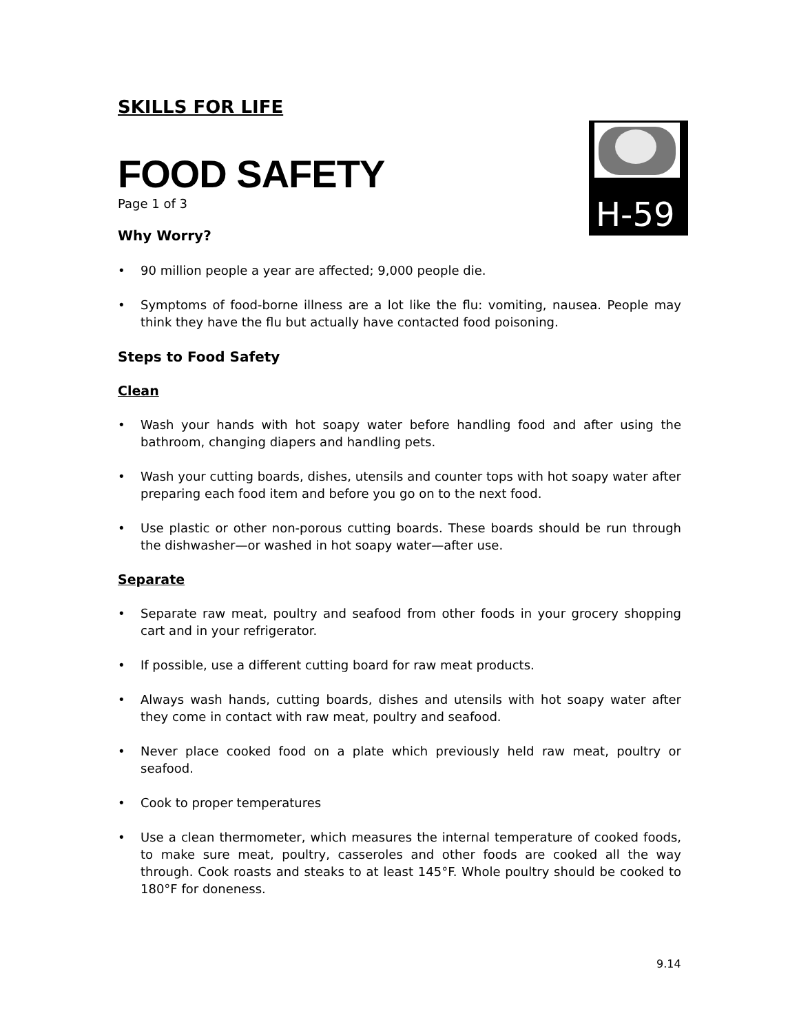H-59
SKILLS FOR LIFE
FOOD SAFETY
Page 1 of 3
Why Worry?
90 million people a year are affected; 9,000 people die.
Symptoms of food-borne illness are a lot like the flu: vomiting, nausea. People may think they have the flu but actually have contacted food poisoning.
Steps to Food Safety
Clean
Wash your hands with hot soapy water before handling food and after using the bathroom, changing diapers and handling pets.
Wash your cutting boards, dishes, utensils and counter tops with hot soapy water after preparing each food item and before you go on to the next food.
Use plastic or other non-porous cutting boards. These boards should be run through the dishwasher—or washed in hot soapy water—after use.
Separate
Separate raw meat, poultry and seafood from other foods in your grocery shopping cart and in your refrigerator.
If possible, use a different cutting board for raw meat products.
Always wash hands, cutting boards, dishes and utensils with hot soapy water after they come in contact with raw meat, poultry and seafood.
Never place cooked food on a plate which previously held raw meat, poultry or seafood.
Cook to proper temperatures
Use a clean thermometer, which measures the internal temperature of cooked foods, to make sure meat, poultry, casseroles and other foods are cooked all the way through. Cook roasts and steaks to at least 145°F. Whole poultry should be cooked to 180°F for doneness.
9.14